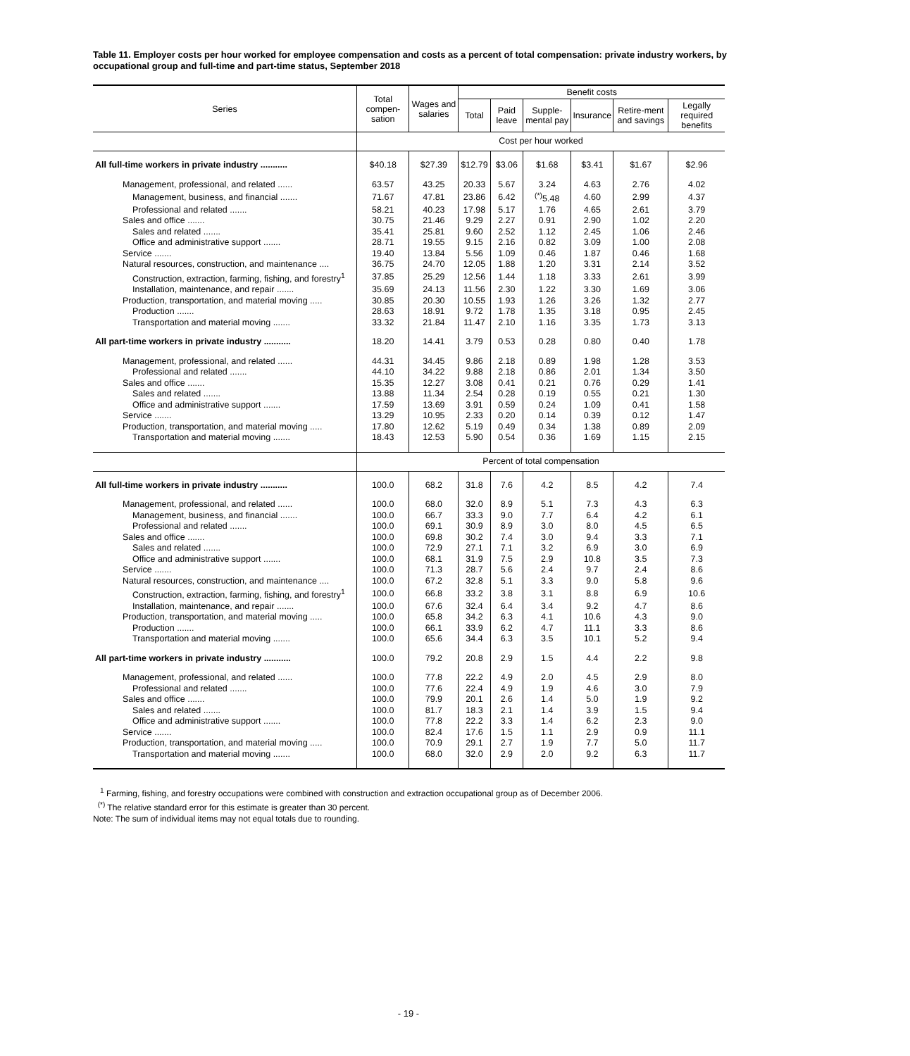Table 11. Employer costs per hour worked for employee compensation and costs as a percent of total compensation: private industry workers, by occupational group and full-time and part-time status, September 2018
| Series | Total compen-sation | Wages and salaries | Benefit costs | | | | | |
| --- | --- | --- | --- | --- | --- | --- | --- | --- |
| | | | Total | Paid leave | Supple-mental pay | Insurance | Retire-ment and savings | Legally required benefits |
| | Cost per hour worked | | | | | | | |
| All full-time workers in private industry ........... | $40.18 | $27.39 | $12.79 | $3.06 | $1.68 | $3.41 | $1.67 | $2.96 |
| Management, professional, and related ...... | 63.57 | 43.25 | 20.33 | 5.67 | 3.24 | 4.63 | 2.76 | 4.02 |
| Management, business, and financial ....... | 71.67 | 47.81 | 23.86 | 6.42 | <sup>(*)</sup> 5.48 | 4.60 | 2.99 | 4.37 |
| Professional and related ....... | 58.21 | 40.23 | 17.98 | 5.17 | 1.76 | 4.65 | 2.61 | 3.79 |
| Sales and office ....... | 30.75 | 21.46 | 9.29 | 2.27 | 0.91 | 2.90 | 1.02 | 2.20 |
| Sales and related ....... | 35.41 | 25.81 | 9.60 | 2.52 | 1.12 | 2.45 | 1.06 | 2.46 |
| Office and administrative support ....... | 28.71 | 19.55 | 9.15 | 2.16 | 0.82 | 3.09 | 1.00 | 2.08 |
| Service ....... | 19.40 | 13.84 | 5.56 | 1.09 | 0.46 | 1.87 | 0.46 | 1.68 |
| Natural resources, construction, and maintenance .... | 36.75 | 24.70 | 12.05 | 1.88 | 1.20 | 3.31 | 2.14 | 3.52 |
| Construction, extraction, farming, fishing, and forestry<sup>1</sup> | 37.85 | 25.29 | 12.56 | 1.44 | 1.18 | 3.33 | 2.61 | 3.99 |
| Installation, maintenance, and repair ....... | 35.69 | 24.13 | 11.56 | 2.30 | 1.22 | 3.30 | 1.69 | 3.06 |
| Production, transportation, and material moving ..... | 30.85 | 20.30 | 10.55 | 1.93 | 1.26 | 3.26 | 1.32 | 2.77 |
| Production ....... | 28.63 | 18.91 | 9.72 | 1.78 | 1.35 | 3.18 | 0.95 | 2.45 |
| Transportation and material moving ....... | 33.32 | 21.84 | 11.47 | 2.10 | 1.16 | 3.35 | 1.73 | 3.13 |
| All part-time workers in private industry ........... | 18.20 | 14.41 | 3.79 | 0.53 | 0.28 | 0.80 | 0.40 | 1.78 |
| Management, professional, and related ...... | 44.31 | 34.45 | 9.86 | 2.18 | 0.89 | 1.98 | 1.28 | 3.53 |
| Professional and related ....... | 44.10 | 34.22 | 9.88 | 2.18 | 0.86 | 2.01 | 1.34 | 3.50 |
| Sales and office ....... | 15.35 | 12.27 | 3.08 | 0.41 | 0.21 | 0.76 | 0.29 | 1.41 |
| Sales and related ....... | 13.88 | 11.34 | 2.54 | 0.28 | 0.19 | 0.55 | 0.21 | 1.30 |
| Office and administrative support ....... | 17.59 | 13.69 | 3.91 | 0.59 | 0.24 | 1.09 | 0.41 | 1.58 |
| Service ....... | 13.29 | 10.95 | 2.33 | 0.20 | 0.14 | 0.39 | 0.12 | 1.47 |
| Production, transportation, and material moving ..... | 17.80 | 12.62 | 5.19 | 0.49 | 0.34 | 1.38 | 0.89 | 2.09 |
| Transportation and material moving ....... | 18.43 | 12.53 | 5.90 | 0.54 | 0.36 | 1.69 | 1.15 | 2.15 |
| | Percent of total compensation | | | | | | | |
| All full-time workers in private industry ........... | 100.0 | 68.2 | 31.8 | 7.6 | 4.2 | 8.5 | 4.2 | 7.4 |
| Management, professional, and related ...... | 100.0 | 68.0 | 32.0 | 8.9 | 5.1 | 7.3 | 4.3 | 6.3 |
| Management, business, and financial ....... | 100.0 | 66.7 | 33.3 | 9.0 | 7.7 | 6.4 | 4.2 | 6.1 |
| Professional and related ....... | 100.0 | 69.1 | 30.9 | 8.9 | 3.0 | 8.0 | 4.5 | 6.5 |
| Sales and office ....... | 100.0 | 69.8 | 30.2 | 7.4 | 3.0 | 9.4 | 3.3 | 7.1 |
| Sales and related ....... | 100.0 | 72.9 | 27.1 | 7.1 | 3.2 | 6.9 | 3.0 | 6.9 |
| Office and administrative support ....... | 100.0 | 68.1 | 31.9 | 7.5 | 2.9 | 10.8 | 3.5 | 7.3 |
| Service ....... | 100.0 | 71.3 | 28.7 | 5.6 | 2.4 | 9.7 | 2.4 | 8.6 |
| Natural resources, construction, and maintenance .... | 100.0 | 67.2 | 32.8 | 5.1 | 3.3 | 9.0 | 5.8 | 9.6 |
| Construction, extraction, farming, fishing, and forestry<sup>1</sup> | 100.0 | 66.8 | 33.2 | 3.8 | 3.1 | 8.8 | 6.9 | 10.6 |
| Installation, maintenance, and repair ....... | 100.0 | 67.6 | 32.4 | 6.4 | 3.4 | 9.2 | 4.7 | 8.6 |
| Production, transportation, and material moving ..... | 100.0 | 65.8 | 34.2 | 6.3 | 4.1 | 10.6 | 4.3 | 9.0 |
| Production ....... | 100.0 | 66.1 | 33.9 | 6.2 | 4.7 | 11.1 | 3.3 | 8.6 |
| Transportation and material moving ....... | 100.0 | 65.6 | 34.4 | 6.3 | 3.5 | 10.1 | 5.2 | 9.4 |
| All part-time workers in private industry ........... | 100.0 | 79.2 | 20.8 | 2.9 | 1.5 | 4.4 | 2.2 | 9.8 |
| Management, professional, and related ...... | 100.0 | 77.8 | 22.2 | 4.9 | 2.0 | 4.5 | 2.9 | 8.0 |
| Professional and related ....... | 100.0 | 77.6 | 22.4 | 4.9 | 1.9 | 4.6 | 3.0 | 7.9 |
| Sales and office ....... | 100.0 | 79.9 | 20.1 | 2.6 | 1.4 | 5.0 | 1.9 | 9.2 |
| Sales and related ....... | 100.0 | 81.7 | 18.3 | 2.1 | 1.4 | 3.9 | 1.5 | 9.4 |
| Office and administrative support ....... | 100.0 | 77.8 | 22.2 | 3.3 | 1.4 | 6.2 | 2.3 | 9.0 |
| Service ....... | 100.0 | 82.4 | 17.6 | 1.5 | 1.1 | 2.9 | 0.9 | 11.1 |
| Production, transportation, and material moving ..... | 100.0 | 70.9 | 29.1 | 2.7 | 1.9 | 7.7 | 5.0 | 11.7 |
| Transportation and material moving ....... | 100.0 | 68.0 | 32.0 | 2.9 | 2.0 | 9.2 | 6.3 | 11.7 |
<sup>1</sup> Farming, fishing, and forestry occupations were combined with construction and extraction occupational group as of December 2006.
<sup>(*)</sup> The relative standard error for this estimate is greater than 30 percent.
Note: The sum of individual items may not equal totals due to rounding.
- 19 -